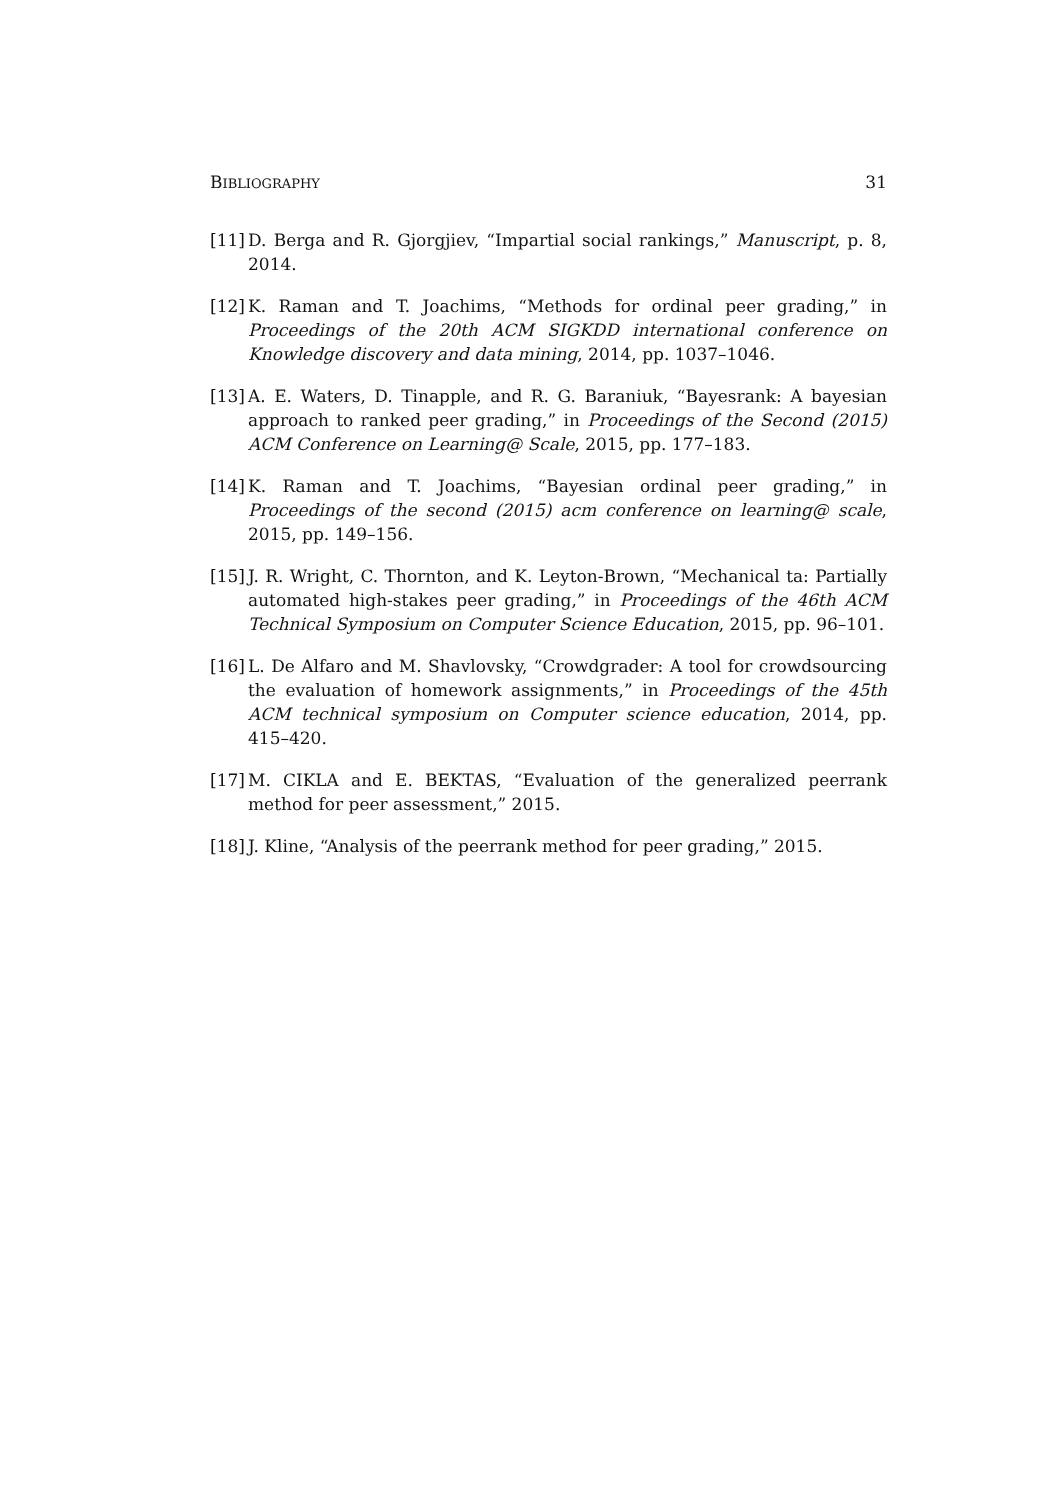BIBLIOGRAPHY 31
[11] D. Berga and R. Gjorgjiev, “Impartial social rankings,” Manuscript, p. 8, 2014.
[12] K. Raman and T. Joachims, “Methods for ordinal peer grading,” in Proceedings of the 20th ACM SIGKDD international conference on Knowledge discovery and data mining, 2014, pp. 1037–1046.
[13] A. E. Waters, D. Tinapple, and R. G. Baraniuk, “Bayesrank: A bayesian approach to ranked peer grading,” in Proceedings of the Second (2015) ACM Conference on Learning@ Scale, 2015, pp. 177–183.
[14] K. Raman and T. Joachims, “Bayesian ordinal peer grading,” in Proceedings of the second (2015) acm conference on learning@ scale, 2015, pp. 149–156.
[15] J. R. Wright, C. Thornton, and K. Leyton-Brown, “Mechanical ta: Partially automated high-stakes peer grading,” in Proceedings of the 46th ACM Technical Symposium on Computer Science Education, 2015, pp. 96–101.
[16] L. De Alfaro and M. Shavlovsky, “Crowdgrader: A tool for crowdsourcing the evaluation of homework assignments,” in Proceedings of the 45th ACM technical symposium on Computer science education, 2014, pp. 415–420.
[17] M. CIKLA and E. BEKTAS, “Evaluation of the generalized peerrank method for peer assessment,” 2015.
[18] J. Kline, “Analysis of the peerrank method for peer grading,” 2015.